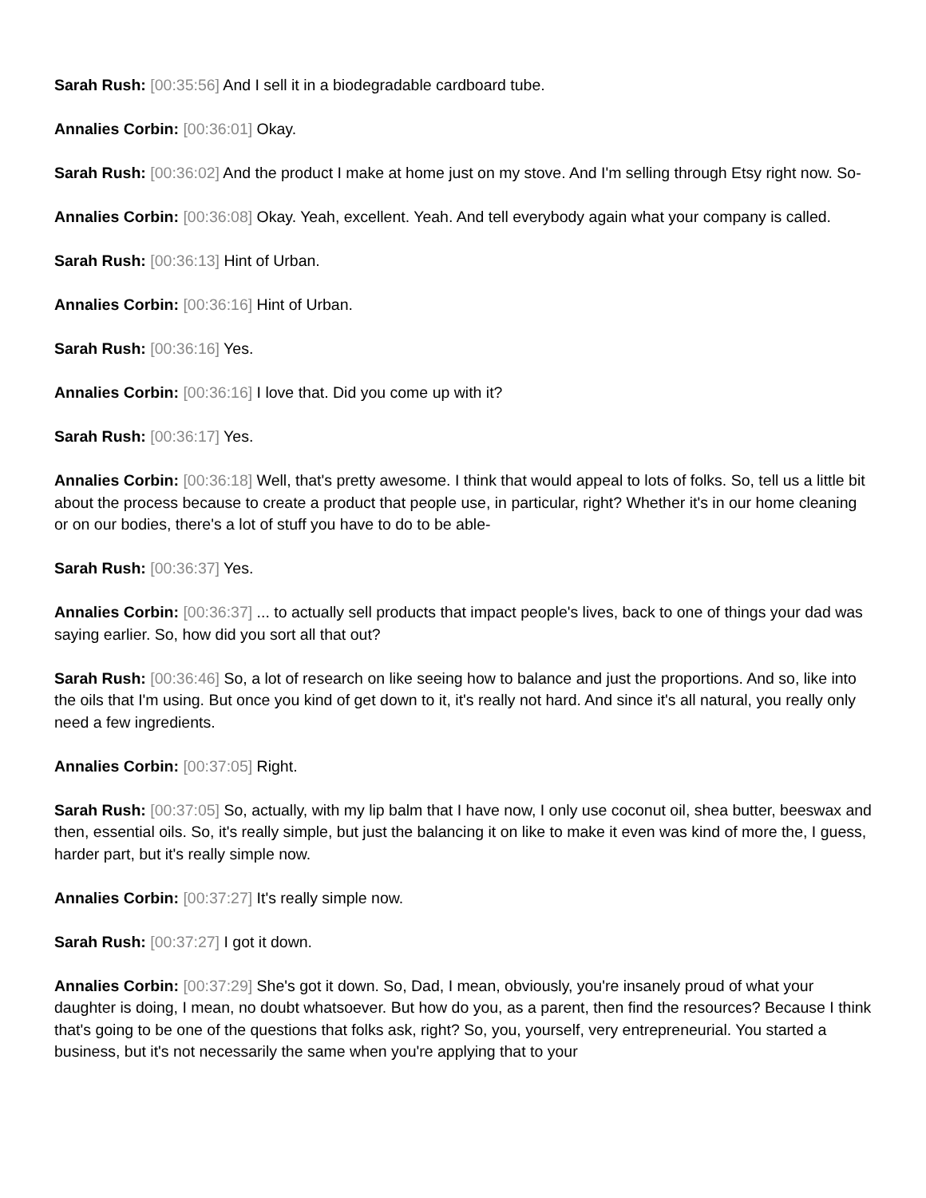Sarah Rush: [00:35:56] And I sell it in a biodegradable cardboard tube.
Annalies Corbin: [00:36:01] Okay.
Sarah Rush: [00:36:02] And the product I make at home just on my stove. And I'm selling through Etsy right now. So-
Annalies Corbin: [00:36:08] Okay. Yeah, excellent. Yeah. And tell everybody again what your company is called.
Sarah Rush: [00:36:13] Hint of Urban.
Annalies Corbin: [00:36:16] Hint of Urban.
Sarah Rush: [00:36:16] Yes.
Annalies Corbin: [00:36:16] I love that. Did you come up with it?
Sarah Rush: [00:36:17] Yes.
Annalies Corbin: [00:36:18] Well, that's pretty awesome. I think that would appeal to lots of folks. So, tell us a little bit about the process because to create a product that people use, in particular, right? Whether it's in our home cleaning or on our bodies, there's a lot of stuff you have to do to be able-
Sarah Rush: [00:36:37] Yes.
Annalies Corbin: [00:36:37] ... to actually sell products that impact people's lives, back to one of things your dad was saying earlier. So, how did you sort all that out?
Sarah Rush: [00:36:46] So, a lot of research on like seeing how to balance and just the proportions. And so, like into the oils that I'm using. But once you kind of get down to it, it's really not hard. And since it's all natural, you really only need a few ingredients.
Annalies Corbin: [00:37:05] Right.
Sarah Rush: [00:37:05] So, actually, with my lip balm that I have now, I only use coconut oil, shea butter, beeswax and then, essential oils. So, it's really simple, but just the balancing it on like to make it even was kind of more the, I guess, harder part, but it's really simple now.
Annalies Corbin: [00:37:27] It's really simple now.
Sarah Rush: [00:37:27] I got it down.
Annalies Corbin: [00:37:29] She's got it down. So, Dad, I mean, obviously, you're insanely proud of what your daughter is doing, I mean, no doubt whatsoever. But how do you, as a parent, then find the resources? Because I think that's going to be one of the questions that folks ask, right? So, you, yourself, very entrepreneurial. You started a business, but it's not necessarily the same when you're applying that to your